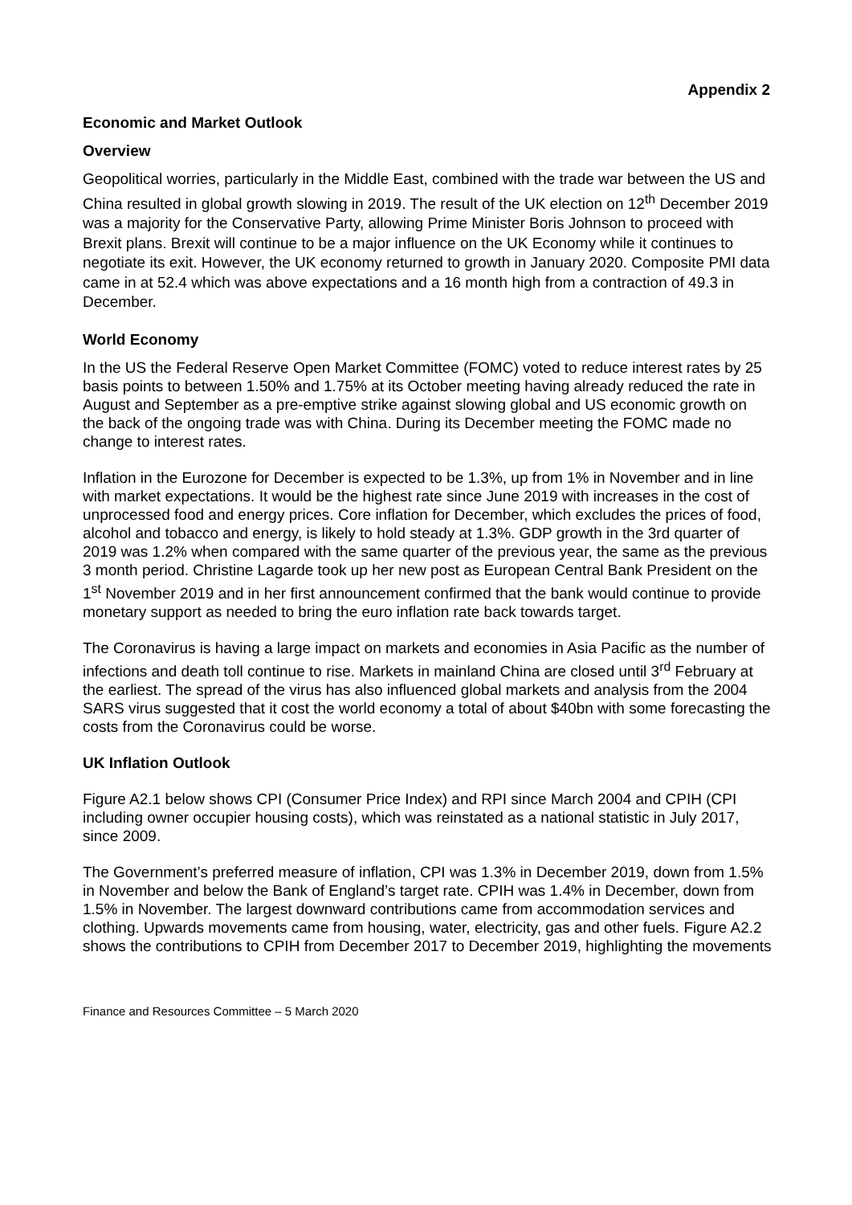Appendix 2
Economic and Market Outlook
Overview
Geopolitical worries, particularly in the Middle East, combined with the trade war between the US and China resulted in global growth slowing in 2019. The result of the UK election on 12<sup>th</sup> December 2019 was a majority for the Conservative Party, allowing Prime Minister Boris Johnson to proceed with Brexit plans. Brexit will continue to be a major influence on the UK Economy while it continues to negotiate its exit. However, the UK economy returned to growth in January 2020. Composite PMI data came in at 52.4 which was above expectations and a 16 month high from a contraction of 49.3 in December.
World Economy
In the US the Federal Reserve Open Market Committee (FOMC) voted to reduce interest rates by 25 basis points to between 1.50% and 1.75% at its October meeting having already reduced the rate in August and September as a pre-emptive strike against slowing global and US economic growth on the back of the ongoing trade was with China. During its December meeting the FOMC made no change to interest rates.
Inflation in the Eurozone for December is expected to be 1.3%, up from 1% in November and in line with market expectations. It would be the highest rate since June 2019 with increases in the cost of unprocessed food and energy prices. Core inflation for December, which excludes the prices of food, alcohol and tobacco and energy, is likely to hold steady at 1.3%. GDP growth in the 3rd quarter of 2019 was 1.2% when compared with the same quarter of the previous year, the same as the previous 3 month period. Christine Lagarde took up her new post as European Central Bank President on the 1<sup>st</sup> November 2019 and in her first announcement confirmed that the bank would continue to provide monetary support as needed to bring the euro inflation rate back towards target.
The Coronavirus is having a large impact on markets and economies in Asia Pacific as the number of infections and death toll continue to rise. Markets in mainland China are closed until 3<sup>rd</sup> February at the earliest. The spread of the virus has also influenced global markets and analysis from the 2004 SARS virus suggested that it cost the world economy a total of about $40bn with some forecasting the costs from the Coronavirus could be worse.
UK Inflation Outlook
Figure A2.1 below shows CPI (Consumer Price Index) and RPI since March 2004 and CPIH (CPI including owner occupier housing costs), which was reinstated as a national statistic in July 2017, since 2009.
The Government’s preferred measure of inflation, CPI was 1.3% in December 2019, down from 1.5% in November and below the Bank of England’s target rate. CPIH was 1.4% in December, down from 1.5% in November. The largest downward contributions came from accommodation services and clothing. Upwards movements came from housing, water, electricity, gas and other fuels. Figure A2.2 shows the contributions to CPIH from December 2017 to December 2019, highlighting the movements
Finance and Resources Committee – 5 March 2020